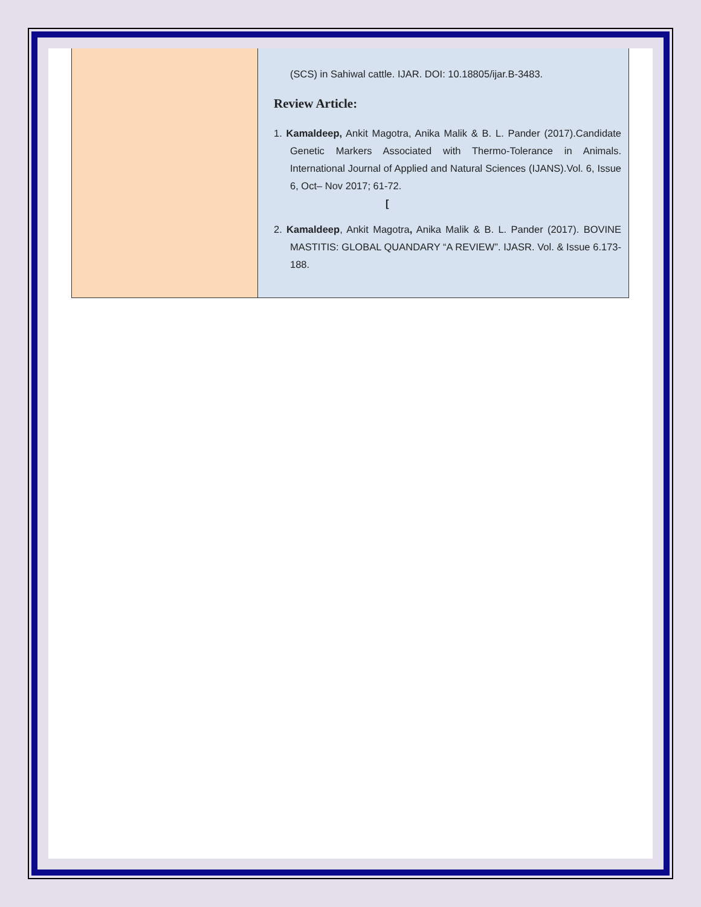| | (SCS) in Sahiwal cattle. IJAR. DOI: 10.18805/ijar.B-3483. Review Article: 1. Kamaldeep, Ankit Magotra, Anika Malik & B. L. Pander (2017).Candidate Genetic Markers Associated with Thermo-Tolerance in Animals. International Journal of Applied and Natural Sciences (IJANS).Vol. 6, Issue 6, Oct– Nov 2017; 61-72. [ 2. Kamaldeep , Ankit Magotra , Anika Malik & B. L. Pander (2017). BOVINE MASTITIS: GLOBAL QUANDARY “A REVIEW”. IJASR. Vol. & Issue 6.173-188. |